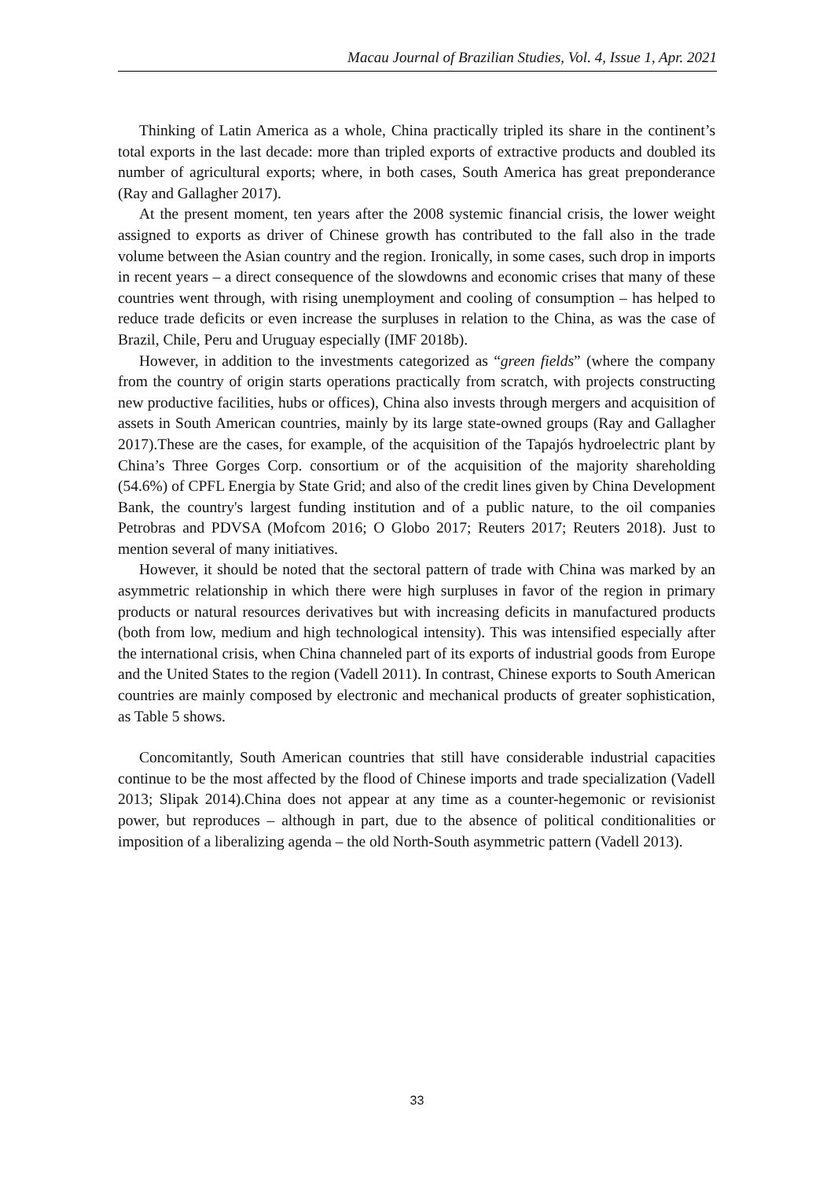Macau Journal of Brazilian Studies, Vol. 4, Issue 1, Apr. 2021
Thinking of Latin America as a whole, China practically tripled its share in the continent’s total exports in the last decade: more than tripled exports of extractive products and doubled its number of agricultural exports; where, in both cases, South America has great preponderance (Ray and Gallagher 2017).
At the present moment, ten years after the 2008 systemic financial crisis, the lower weight assigned to exports as driver of Chinese growth has contributed to the fall also in the trade volume between the Asian country and the region. Ironically, in some cases, such drop in imports in recent years – a direct consequence of the slowdowns and economic crises that many of these countries went through, with rising unemployment and cooling of consumption – has helped to reduce trade deficits or even increase the surpluses in relation to the China, as was the case of Brazil, Chile, Peru and Uruguay especially (IMF 2018b).
However, in addition to the investments categorized as “green fields” (where the company from the country of origin starts operations practically from scratch, with projects constructing new productive facilities, hubs or offices), China also invests through mergers and acquisition of assets in South American countries, mainly by its large state-owned groups (Ray and Gallagher 2017).These are the cases, for example, of the acquisition of the Tapajós hydroelectric plant by China’s Three Gorges Corp. consortium or of the acquisition of the majority shareholding (54.6%) of CPFL Energia by State Grid; and also of the credit lines given by China Development Bank, the country's largest funding institution and of a public nature, to the oil companies Petrobras and PDVSA (Mofcom 2016; O Globo 2017; Reuters 2017; Reuters 2018). Just to mention several of many initiatives.
However, it should be noted that the sectoral pattern of trade with China was marked by an asymmetric relationship in which there were high surpluses in favor of the region in primary products or natural resources derivatives but with increasing deficits in manufactured products (both from low, medium and high technological intensity). This was intensified especially after the international crisis, when China channeled part of its exports of industrial goods from Europe and the United States to the region (Vadell 2011). In contrast, Chinese exports to South American countries are mainly composed by electronic and mechanical products of greater sophistication, as Table 5 shows.
Concomitantly, South American countries that still have considerable industrial capacities continue to be the most affected by the flood of Chinese imports and trade specialization (Vadell 2013; Slipak 2014).China does not appear at any time as a counter-hegemonic or revisionist power, but reproduces – although in part, due to the absence of political conditionalities or imposition of a liberalizing agenda – the old North-South asymmetric pattern (Vadell 2013).
33